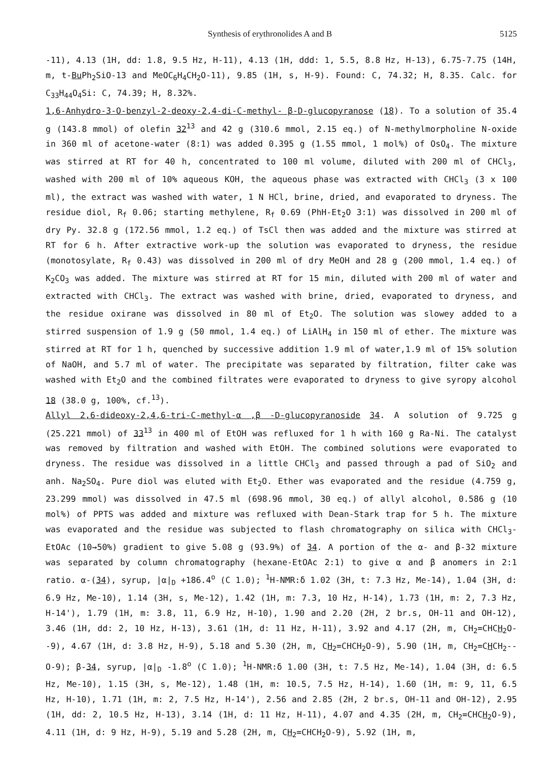Synthesis of erythronolides A and B 5125
-11), 4.13 (1H, dd: 1.8, 9.5 Hz, H-11), 4.13 (1H, ddd: 1, 5.5, 8.8 Hz, H-13), 6.75-7.75 (14H, m, t-Bu Ph<sub>2</sub>SiO-13 and MeOC<sub>6</sub>H<sub>4</sub>CH<sub>2</sub>O-11), 9.85 (1H, s, H-9). Found: C, 74.32; H, 8.35. Calc. for C<sub>33</sub>H<sub>44</sub>O<sub>4</sub>Si: C, 74.39; H, 8.32%.
1,6-Anhydro-3-O-benzyl-2-deoxy-2,4-di-C-methyl- β-D-glucopyranose (18). To a solution of 35.4 g (143.8 mmol) of olefin 32<sup>13</sup> and 42 g (310.6 mmol, 2.15 eq.) of N-methylmorpholine N-oxide in 360 ml of acetone-water (8:1) was added 0.395 g (1.55 mmol, 1 mol%) of OsO<sub>4</sub>. The mixture was stirred at RT for 40 h, concentrated to 100 ml volume, diluted with 200 ml of CHCl<sub>3</sub>, washed with 200 ml of 10% aqueous KOH, the aqueous phase was extracted with CHCl<sub>3</sub> (3 x 100 ml), the extract was washed with water, 1 N HCl, brine, dried, and evaporated to dryness. The residue diol, R<sub>f</sub> 0.06; starting methylene, R<sub>f</sub> 0.69 (PhH-Et<sub>2</sub>O 3:1) was dissolved in 200 ml of dry Py. 32.8 g (172.56 mmol, 1.2 eq.) of TsCl then was added and the mixture was stirred at RT for 6 h. After extractive work-up the solution was evaporated to dryness, the residue (monotosylate, R<sub>f</sub> 0.43) was dissolved in 200 ml of dry MeOH and 28 g (200 mmol, 1.4 eq.) of K<sub>2</sub>CO<sub>3</sub> was added. The mixture was stirred at RT for 15 min, diluted with 200 ml of water and extracted with CHCl<sub>3</sub>. The extract was washed with brine, dried, evaporated to dryness, and the residue oxirane was dissolved in 80 ml of Et<sub>2</sub>O. The solution was slowey added to a stirred suspension of 1.9 g (50 mmol, 1.4 eq.) of LiAlH<sub>4</sub> in 150 ml of ether. The mixture was stirred at RT for 1 h, quenched by successive addition 1.9 ml of water,1.9 ml of 15% solution of NaOH, and 5.7 ml of water. The precipitate was separated by filtration, filter cake was washed with Et<sub>2</sub>O and the combined filtrates were evaporated to dryness to give syropy alcohol 18 (38.0 g, 100%, cf.<sup>13</sup>).
Allyl 2,6-dideoxy-2,4,6-tri-C-methyl-α ,β -D-glucopyranoside 34. A solution of 9.725 g (25.221 mmol) of 33<sup>13</sup> in 400 ml of EtOH was refluxed for 1 h with 160 g Ra-Ni. The catalyst was removed by filtration and washed with EtOH. The combined solutions were evaporated to dryness. The residue was dissolved in a little CHCl<sub>3</sub> and passed through a pad of SiO<sub>2</sub> and anh. Na<sub>2</sub>SO<sub>4</sub>. Pure diol was eluted with Et<sub>2</sub>O. Ether was evaporated and the residue (4.759 g, 23.299 mmol) was dissolved in 47.5 ml (698.96 mmol, 30 eq.) of allyl alcohol, 0.586 g (10 mol%) of PPTS was added and mixture was refluxed with Dean-Stark trap for 5 h. The mixture was evaporated and the residue was subjected to flash chromatography on silica with CHCl<sub>3</sub>-EtOAc (10→50%) gradient to give 5.08 g (93.9%) of 34. A portion of the α- and β-32 mixture was separated by column chromatography (hexane-EtOAc 2:1) to give α and β anomers in 2:1 ratio. α-(34), syrup, |α|<sub>D</sub> +186.4<sup>o</sup> (C 1.0); <sup>1</sup>H-NMR:δ 1.02 (3H, t: 7.3 Hz, Me-14), 1.04 (3H, d: 6.9 Hz, Me-10), 1.14 (3H, s, Me-12), 1.42 (1H, m: 7.3, 10 Hz, H-14), 1.73 (1H, m: 2, 7.3 Hz, H-14'), 1.79 (1H, m: 3.8, 11, 6.9 Hz, H-10), 1.90 and 2.20 (2H, 2 br.s, OH-11 and OH-12), 3.46 (1H, dd: 2, 10 Hz, H-13), 3.61 (1H, d: 11 Hz, H-11), 3.92 and 4.17 (2H, m, CH<sub>2</sub>=CHCH<sub>2</sub>O--9), 4.67 (1H, d: 3.8 Hz, H-9), 5.18 and 5.30 (2H, m, CH<sub>2</sub>=CHCH<sub>2</sub>O-9), 5.90 (1H, m, CH<sub>2</sub>=CHCH<sub>2</sub>--O-9); β-34, syrup, |α|<sub>D</sub> -1.8<sup>o</sup> (C 1.0); <sup>1</sup>H-NMR:δ 1.00 (3H, t: 7.5 Hz, Me-14), 1.04 (3H, d: 6.5 Hz, Me-10), 1.15 (3H, s, Me-12), 1.48 (1H, m: 10.5, 7.5 Hz, H-14), 1.60 (1H, m: 9, 11, 6.5 Hz, H-10), 1.71 (1H, m: 2, 7.5 Hz, H-14'), 2.56 and 2.85 (2H, 2 br.s, OH-11 and OH-12), 2.95 (1H, dd: 2, 10.5 Hz, H-13), 3.14 (1H, d: 11 Hz, H-11), 4.07 and 4.35 (2H, m, CH<sub>2</sub>=CHCH<sub>2</sub>O-9), 4.11 (1H, d: 9 Hz, H-9), 5.19 and 5.28 (2H, m, CH<sub>2</sub>=CHCH<sub>2</sub>O-9), 5.92 (1H, m,